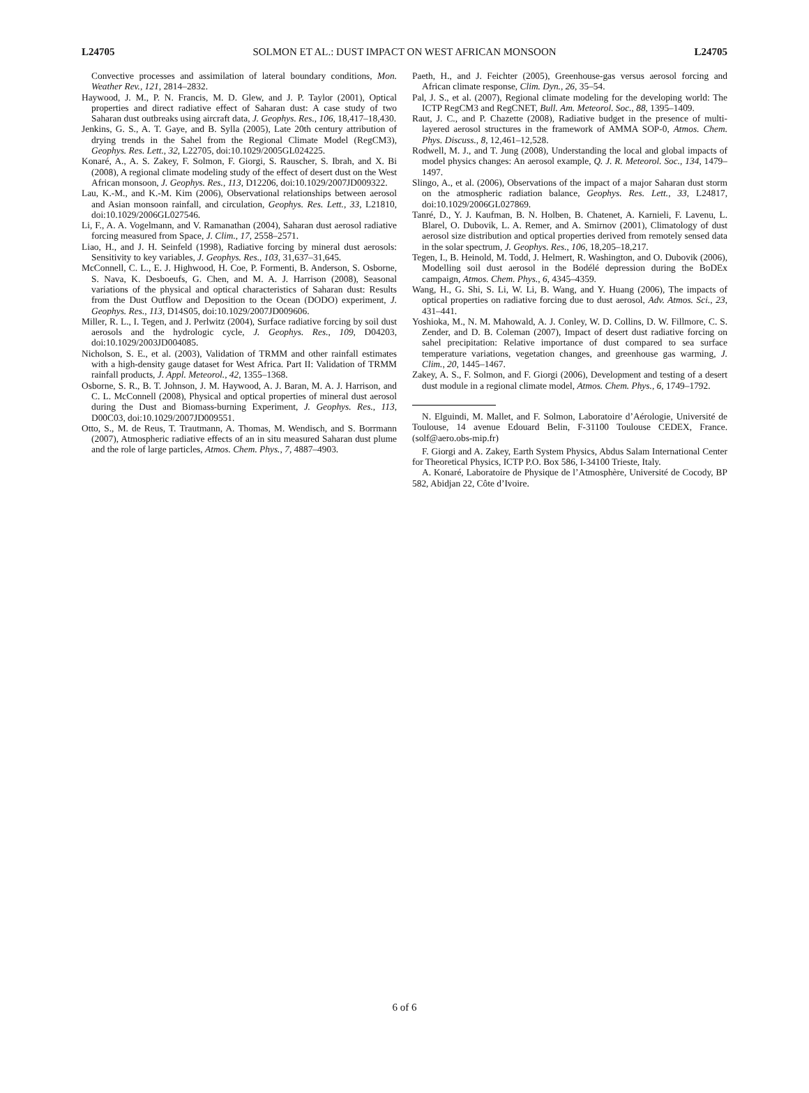L24705 SOLMON ET AL.: DUST IMPACT ON WEST AFRICAN MONSOON L24705
Convective processes and assimilation of lateral boundary conditions, Mon. Weather Rev., 121, 2814–2832.
Haywood, J. M., P. N. Francis, M. D. Glew, and J. P. Taylor (2001), Optical properties and direct radiative effect of Saharan dust: A case study of two Saharan dust outbreaks using aircraft data, J. Geophys. Res., 106, 18,417–18,430.
Jenkins, G. S., A. T. Gaye, and B. Sylla (2005), Late 20th century attribution of drying trends in the Sahel from the Regional Climate Model (RegCM3), Geophys. Res. Lett., 32, L22705, doi:10.1029/2005GL024225.
Konaré, A., A. S. Zakey, F. Solmon, F. Giorgi, S. Rauscher, S. Ibrah, and X. Bi (2008), A regional climate modeling study of the effect of desert dust on the West African monsoon, J. Geophys. Res., 113, D12206, doi:10.1029/2007JD009322.
Lau, K.-M., and K.-M. Kim (2006), Observational relationships between aerosol and Asian monsoon rainfall, and circulation, Geophys. Res. Lett., 33, L21810, doi:10.1029/2006GL027546.
Li, F., A. A. Vogelmann, and V. Ramanathan (2004), Saharan dust aerosol radiative forcing measured from Space, J. Clim., 17, 2558–2571.
Liao, H., and J. H. Seinfeld (1998), Radiative forcing by mineral dust aerosols: Sensitivity to key variables, J. Geophys. Res., 103, 31,637–31,645.
McConnell, C. L., E. J. Highwood, H. Coe, P. Formenti, B. Anderson, S. Osborne, S. Nava, K. Desboeufs, G. Chen, and M. A. J. Harrison (2008), Seasonal variations of the physical and optical characteristics of Saharan dust: Results from the Dust Outflow and Deposition to the Ocean (DODO) experiment, J. Geophys. Res., 113, D14S05, doi:10.1029/2007JD009606.
Miller, R. L., I. Tegen, and J. Perlwitz (2004), Surface radiative forcing by soil dust aerosols and the hydrologic cycle, J. Geophys. Res., 109, D04203, doi:10.1029/2003JD004085.
Nicholson, S. E., et al. (2003), Validation of TRMM and other rainfall estimates with a high-density gauge dataset for West Africa. Part II: Validation of TRMM rainfall products, J. Appl. Meteorol., 42, 1355–1368.
Osborne, S. R., B. T. Johnson, J. M. Haywood, A. J. Baran, M. A. J. Harrison, and C. L. McConnell (2008), Physical and optical properties of mineral dust aerosol during the Dust and Biomass-burning Experiment, J. Geophys. Res., 113, D00C03, doi:10.1029/2007JD009551.
Otto, S., M. de Reus, T. Trautmann, A. Thomas, M. Wendisch, and S. Borrmann (2007), Atmospheric radiative effects of an in situ measured Saharan dust plume and the role of large particles, Atmos. Chem. Phys., 7, 4887–4903.
Paeth, H., and J. Feichter (2005), Greenhouse-gas versus aerosol forcing and African climate response, Clim. Dyn., 26, 35–54.
Pal, J. S., et al. (2007), Regional climate modeling for the developing world: The ICTP RegCM3 and RegCNET, Bull. Am. Meteorol. Soc., 88, 1395–1409.
Raut, J. C., and P. Chazette (2008), Radiative budget in the presence of multi-layered aerosol structures in the framework of AMMA SOP-0, Atmos. Chem. Phys. Discuss., 8, 12,461–12,528.
Rodwell, M. J., and T. Jung (2008), Understanding the local and global impacts of model physics changes: An aerosol example, Q. J. R. Meteorol. Soc., 134, 1479–1497.
Slingo, A., et al. (2006), Observations of the impact of a major Saharan dust storm on the atmospheric radiation balance, Geophys. Res. Lett., 33, L24817, doi:10.1029/2006GL027869.
Tanré, D., Y. J. Kaufman, B. N. Holben, B. Chatenet, A. Karnieli, F. Lavenu, L. Blarel, O. Dubovik, L. A. Remer, and A. Smirnov (2001), Climatology of dust aerosol size distribution and optical properties derived from remotely sensed data in the solar spectrum, J. Geophys. Res., 106, 18,205–18,217.
Tegen, I., B. Heinold, M. Todd, J. Helmert, R. Washington, and O. Dubovik (2006), Modelling soil dust aerosol in the Bodélé depression during the BoDEx campaign, Atmos. Chem. Phys., 6, 4345–4359.
Wang, H., G. Shi, S. Li, W. Li, B. Wang, and Y. Huang (2006), The impacts of optical properties on radiative forcing due to dust aerosol, Adv. Atmos. Sci., 23, 431–441.
Yoshioka, M., N. M. Mahowald, A. J. Conley, W. D. Collins, D. W. Fillmore, C. S. Zender, and D. B. Coleman (2007), Impact of desert dust radiative forcing on sahel precipitation: Relative importance of dust compared to sea surface temperature variations, vegetation changes, and greenhouse gas warming, J. Clim., 20, 1445–1467.
Zakey, A. S., F. Solmon, and F. Giorgi (2006), Development and testing of a desert dust module in a regional climate model, Atmos. Chem. Phys., 6, 1749–1792.
N. Elguindi, M. Mallet, and F. Solmon, Laboratoire d’Aérologie, Université de Toulouse, 14 avenue Edouard Belin, F-31100 Toulouse CEDEX, France. (solf@aero.obs-mip.fr)
F. Giorgi and A. Zakey, Earth System Physics, Abdus Salam International Center for Theoretical Physics, ICTP P.O. Box 586, I-34100 Trieste, Italy.
A. Konaré, Laboratoire de Physique de l’Atmosphère, Université de Cocody, BP 582, Abidjan 22, Côte d’Ivoire.
6 of 6